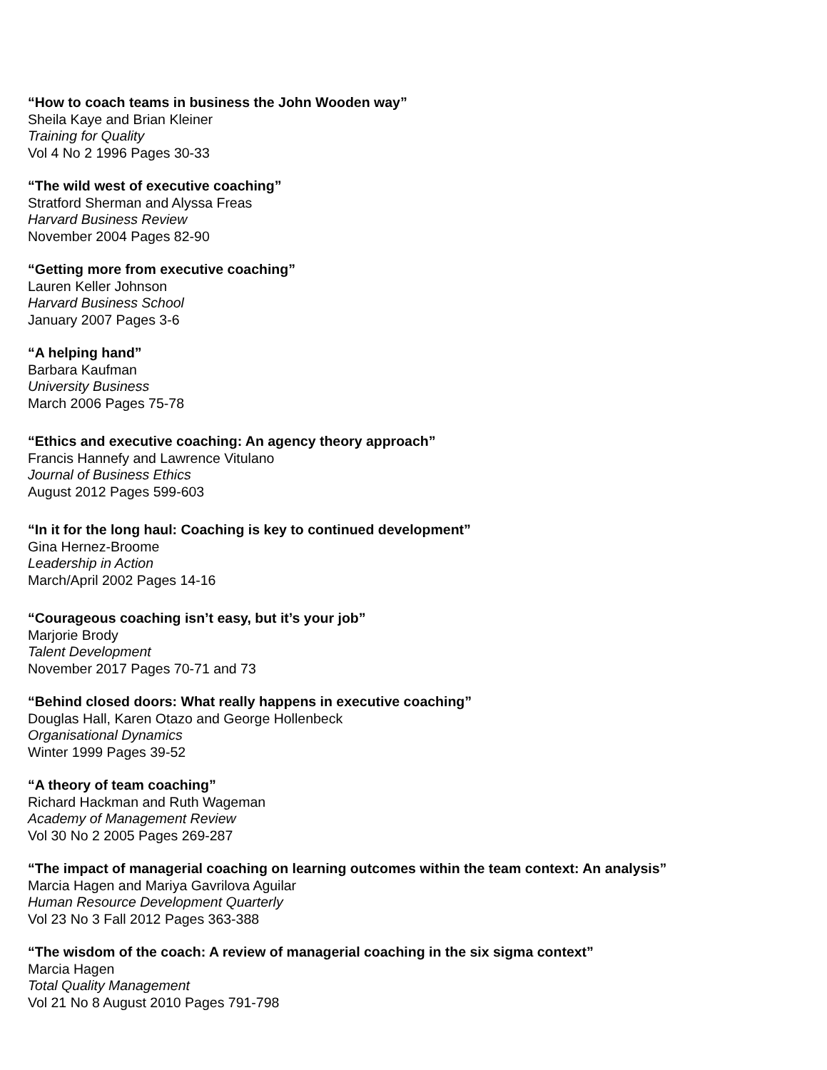“How to coach teams in business the John Wooden way”
Sheila Kaye and Brian Kleiner
Training for Quality
Vol 4 No 2 1996 Pages 30-33
“The wild west of executive coaching”
Stratford Sherman and Alyssa Freas
Harvard Business Review
November 2004 Pages 82-90
“Getting more from executive coaching”
Lauren Keller Johnson
Harvard Business School
January 2007 Pages 3-6
“A helping hand”
Barbara Kaufman
University Business
March 2006 Pages 75-78
“Ethics and executive coaching: An agency theory approach”
Francis Hannefy and Lawrence Vitulano
Journal of Business Ethics
August 2012 Pages 599-603
“In it for the long haul: Coaching is key to continued development”
Gina Hernez-Broome
Leadership in Action
March/April 2002 Pages 14-16
“Courageous coaching isn’t easy, but it’s your job”
Marjorie Brody
Talent Development
November 2017 Pages 70-71 and 73
“Behind closed doors: What really happens in executive coaching”
Douglas Hall, Karen Otazo and George Hollenbeck
Organisational Dynamics
Winter 1999 Pages 39-52
“A theory of team coaching”
Richard Hackman and Ruth Wageman
Academy of Management Review
Vol 30 No 2 2005 Pages 269-287
“The impact of managerial coaching on learning outcomes within the team context: An analysis”
Marcia Hagen and Mariya Gavrilova Aguilar
Human Resource Development Quarterly
Vol 23 No 3 Fall 2012 Pages 363-388
“The wisdom of the coach: A review of managerial coaching in the six sigma context”
Marcia Hagen
Total Quality Management
Vol 21 No 8 August 2010 Pages 791-798